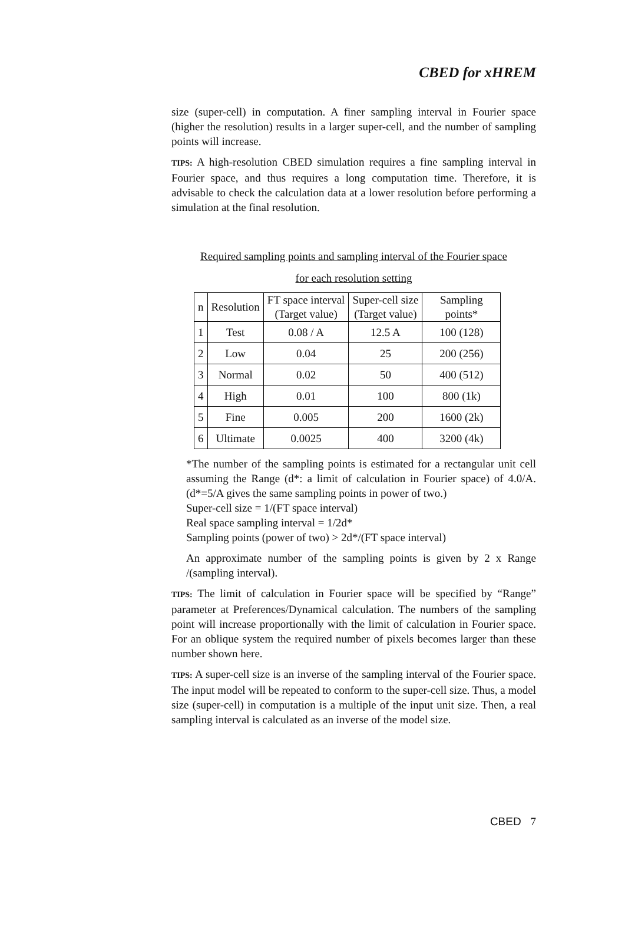CBED for xHREM
size (super-cell) in computation. A finer sampling interval in Fourier space (higher the resolution) results in a larger super-cell, and the number of sampling points will increase.
TIPS: A high-resolution CBED simulation requires a fine sampling interval in Fourier space, and thus requires a long computation time. Therefore, it is advisable to check the calculation data at a lower resolution before performing a simulation at the final resolution.
Required sampling points and sampling interval of the Fourier space
for each resolution setting
| n | Resolution | FT space interval (Target value) | Super-cell size (Target value) | Sampling points* |
| --- | --- | --- | --- | --- |
| 1 | Test | 0.08 / A | 12.5 A | 100 (128) |
| 2 | Low | 0.04 | 25 | 200 (256) |
| 3 | Normal | 0.02 | 50 | 400 (512) |
| 4 | High | 0.01 | 100 | 800 (1k) |
| 5 | Fine | 0.005 | 200 | 1600 (2k) |
| 6 | Ultimate | 0.0025 | 400 | 3200 (4k) |
*The number of the sampling points is estimated for a rectangular unit cell assuming the Range (d*: a limit of calculation in Fourier space) of 4.0/A. (d*=5/A gives the same sampling points in power of two.)
Super-cell size = 1/(FT space interval)
Real space sampling interval = 1/2d*
Sampling points (power of two) > 2d*/(FT space interval)
An approximate number of the sampling points is given by 2 x Range /(sampling interval).
TIPS: The limit of calculation in Fourier space will be specified by “Range” parameter at Preferences/Dynamical calculation. The numbers of the sampling point will increase proportionally with the limit of calculation in Fourier space. For an oblique system the required number of pixels becomes larger than these number shown here.
TIPS: A super-cell size is an inverse of the sampling interval of the Fourier space. The input model will be repeated to conform to the super-cell size. Thus, a model size (super-cell) in computation is a multiple of the input unit size. Then, a real sampling interval is calculated as an inverse of the model size.
CBED 7